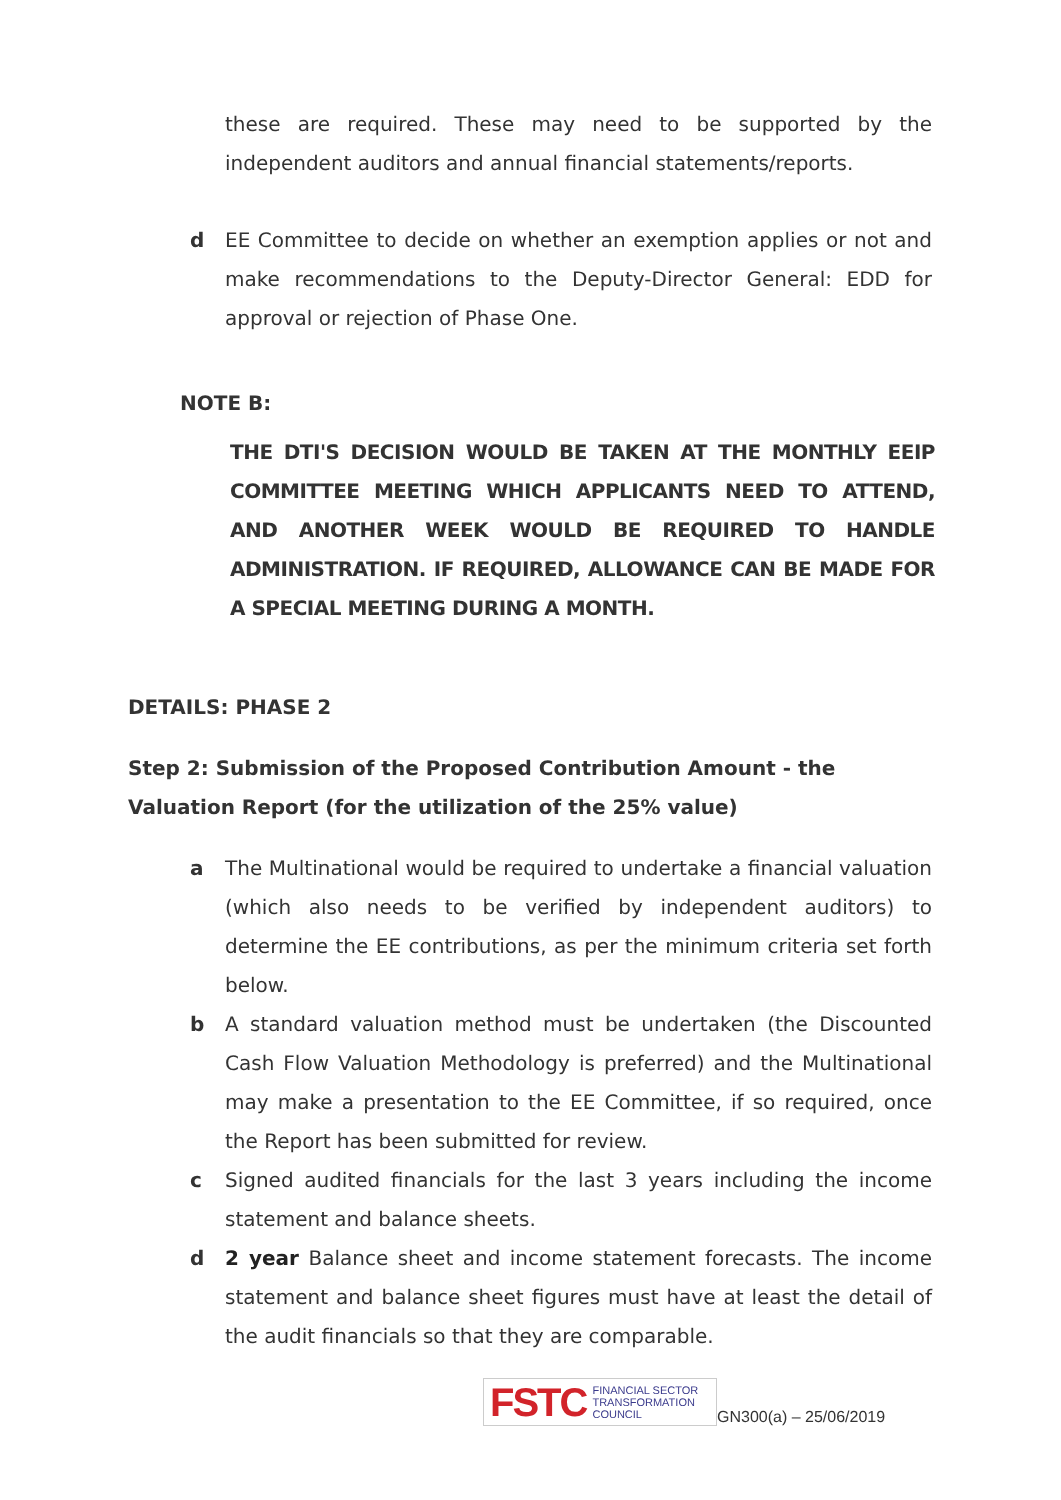these are required. These may need to be supported by the independent auditors and annual financial statements/reports.
d EE Committee to decide on whether an exemption applies or not and make recommendations to the Deputy-Director General: EDD for approval or rejection of Phase One.
NOTE B:
THE DTI'S DECISION WOULD BE TAKEN AT THE MONTHLY EEIP COMMITTEE MEETING WHICH APPLICANTS NEED TO ATTEND, AND ANOTHER WEEK WOULD BE REQUIRED TO HANDLE ADMINISTRATION. IF REQUIRED, ALLOWANCE CAN BE MADE FOR A SPECIAL MEETING DURING A MONTH.
DETAILS: PHASE 2
Step 2: Submission of the Proposed Contribution Amount - the Valuation Report (for the utilization of the 25% value)
a The Multinational would be required to undertake a financial valuation (which also needs to be verified by independent auditors) to determine the EE contributions, as per the minimum criteria set forth below.
b A standard valuation method must be undertaken (the Discounted Cash Flow Valuation Methodology is preferred) and the Multinational may make a presentation to the EE Committee, if so required, once the Report has been submitted for review.
c Signed audited financials for the last 3 years including the income statement and balance sheets.
d 2 year Balance sheet and income statement forecasts. The income statement and balance sheet figures must have at least the detail of the audit financials so that they are comparable.
FSTC FINANCIAL SECTOR
TRANSFORMATION
COUNCIL
GN300(a) – 25/06/2019